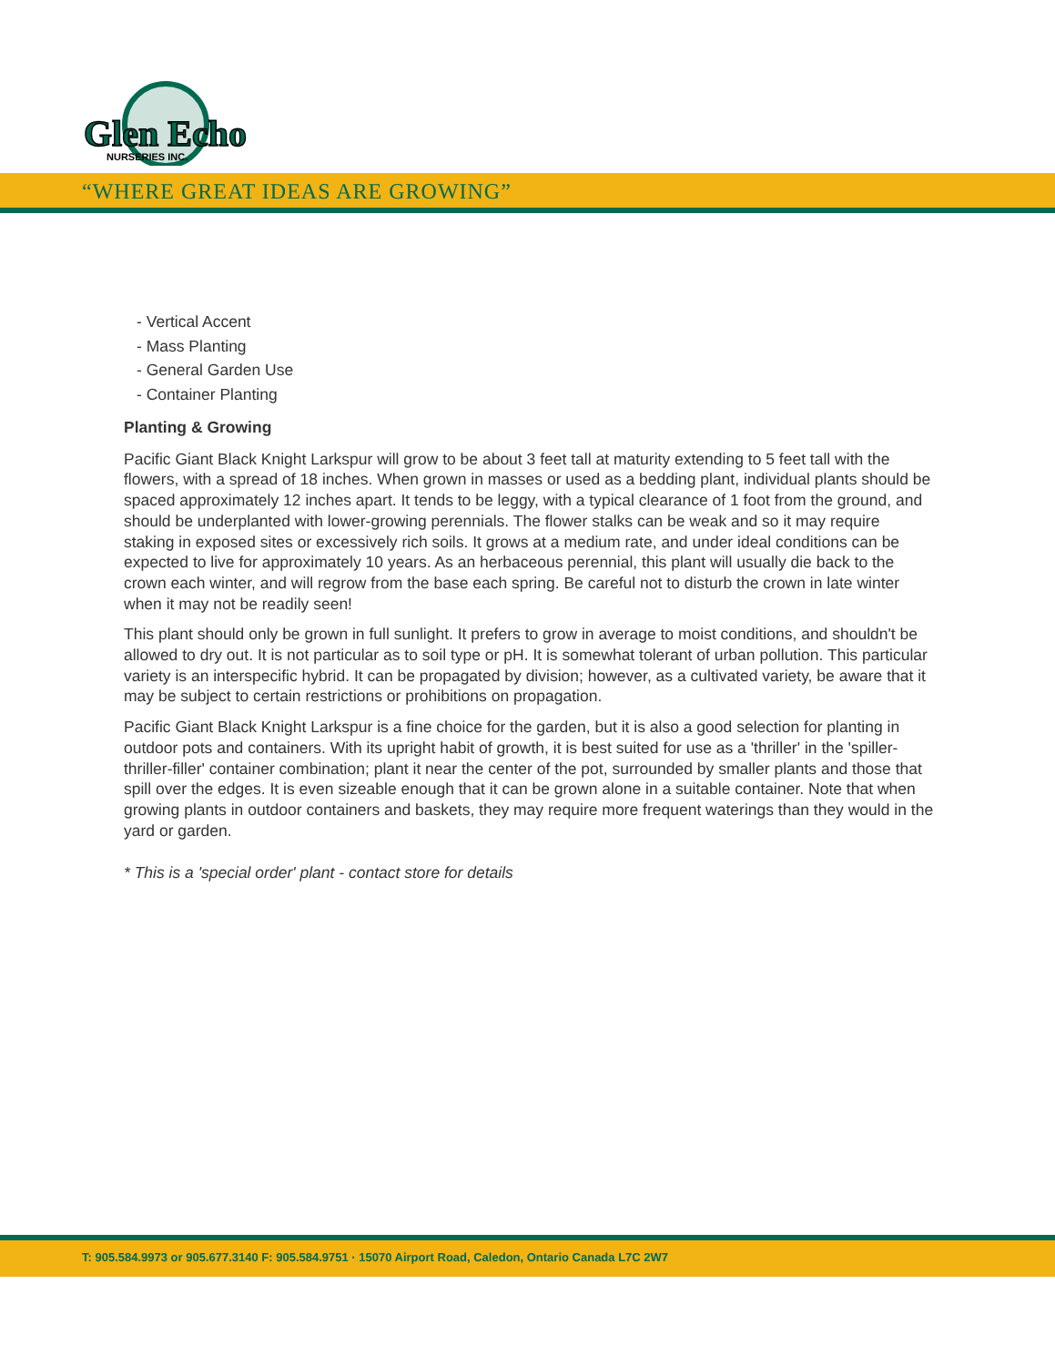Glen Echo
NURSERIES INC.
“WHERE GREAT IDEAS ARE GROWING”
- Vertical Accent
- Mass Planting
- General Garden Use
- Container Planting
Planting & Growing
Pacific Giant Black Knight Larkspur will grow to be about 3 feet tall at maturity extending to 5 feet tall with the flowers, with a spread of 18 inches. When grown in masses or used as a bedding plant, individual plants should be spaced approximately 12 inches apart. It tends to be leggy, with a typical clearance of 1 foot from the ground, and should be underplanted with lower-growing perennials. The flower stalks can be weak and so it may require staking in exposed sites or excessively rich soils. It grows at a medium rate, and under ideal conditions can be expected to live for approximately 10 years. As an herbaceous perennial, this plant will usually die back to the crown each winter, and will regrow from the base each spring. Be careful not to disturb the crown in late winter when it may not be readily seen!
This plant should only be grown in full sunlight. It prefers to grow in average to moist conditions, and shouldn't be allowed to dry out. It is not particular as to soil type or pH. It is somewhat tolerant of urban pollution. This particular variety is an interspecific hybrid. It can be propagated by division; however, as a cultivated variety, be aware that it may be subject to certain restrictions or prohibitions on propagation.
Pacific Giant Black Knight Larkspur is a fine choice for the garden, but it is also a good selection for planting in outdoor pots and containers. With its upright habit of growth, it is best suited for use as a 'thriller' in the 'spiller-thriller-filler' container combination; plant it near the center of the pot, surrounded by smaller plants and those that spill over the edges. It is even sizeable enough that it can be grown alone in a suitable container. Note that when growing plants in outdoor containers and baskets, they may require more frequent waterings than they would in the yard or garden.
* This is a 'special order' plant - contact store for details
T: 905.584.9973 or 905.677.3140 F: 905.584.9751 · 15070 Airport Road, Caledon, Ontario Canada L7C 2W7